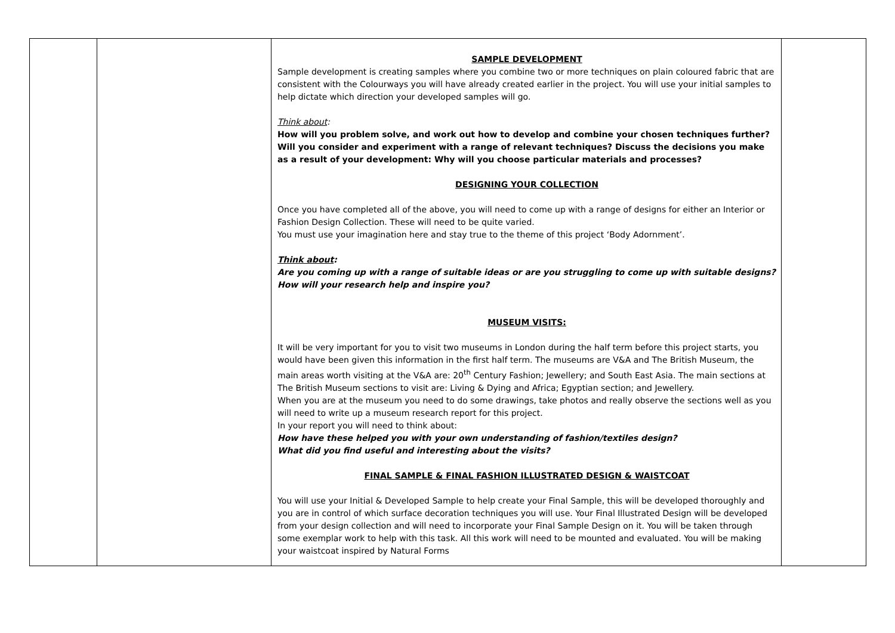| | | SAMPLE DEVELOPMENT Sample development is creating samples where you combine two or more techniques on plain coloured fabric that are consistent with the Colourways you will have already created earlier in the project. You will use your initial samples to help dictate which direction your developed samples will go. Think about : How will you problem solve, and work out how to develop and combine your chosen techniques further? Will you consider and experiment with a range of relevant techniques? Discuss the decisions you make as a result of your development: Why will you choose particular materials and processes? DESIGNING YOUR COLLECTION Once you have completed all of the above, you will need to come up with a range of designs for either an Interior or Fashion Design Collection. These will need to be quite varied. You must use your imagination here and stay true to the theme of this project ‘Body Adornment’. Think about : Are you coming up with a range of suitable ideas or are you struggling to come up with suitable designs? How will your research help and inspire you? MUSEUM VISITS: It will be very important for you to visit two museums in London during the half term before this project starts, you would have been given this information in the first half term. The museums are V&A and The British Museum, the main areas worth visiting at the V&A are: 20<sup>th</sup> Century Fashion; Jewellery; and South East Asia. The main sections at The British Museum sections to visit are: Living & Dying and Africa; Egyptian section; and Jewellery. When you are at the museum you need to do some drawings, take photos and really observe the sections well as you will need to write up a museum research report for this project. In your report you will need to think about: How have these helped you with your own understanding of fashion/textiles design? What did you find useful and interesting about the visits? FINAL SAMPLE & FINAL FASHION ILLUSTRATED DESIGN & WAISTCOAT You will use your Initial & Developed Sample to help create your Final Sample, this will be developed thoroughly and you are in control of which surface decoration techniques you will use. Your Final Illustrated Design will be developed from your design collection and will need to incorporate your Final Sample Design on it. You will be taken through some exemplar work to help with this task. All this work will need to be mounted and evaluated. You will be making your waistcoat inspired by Natural Forms | |